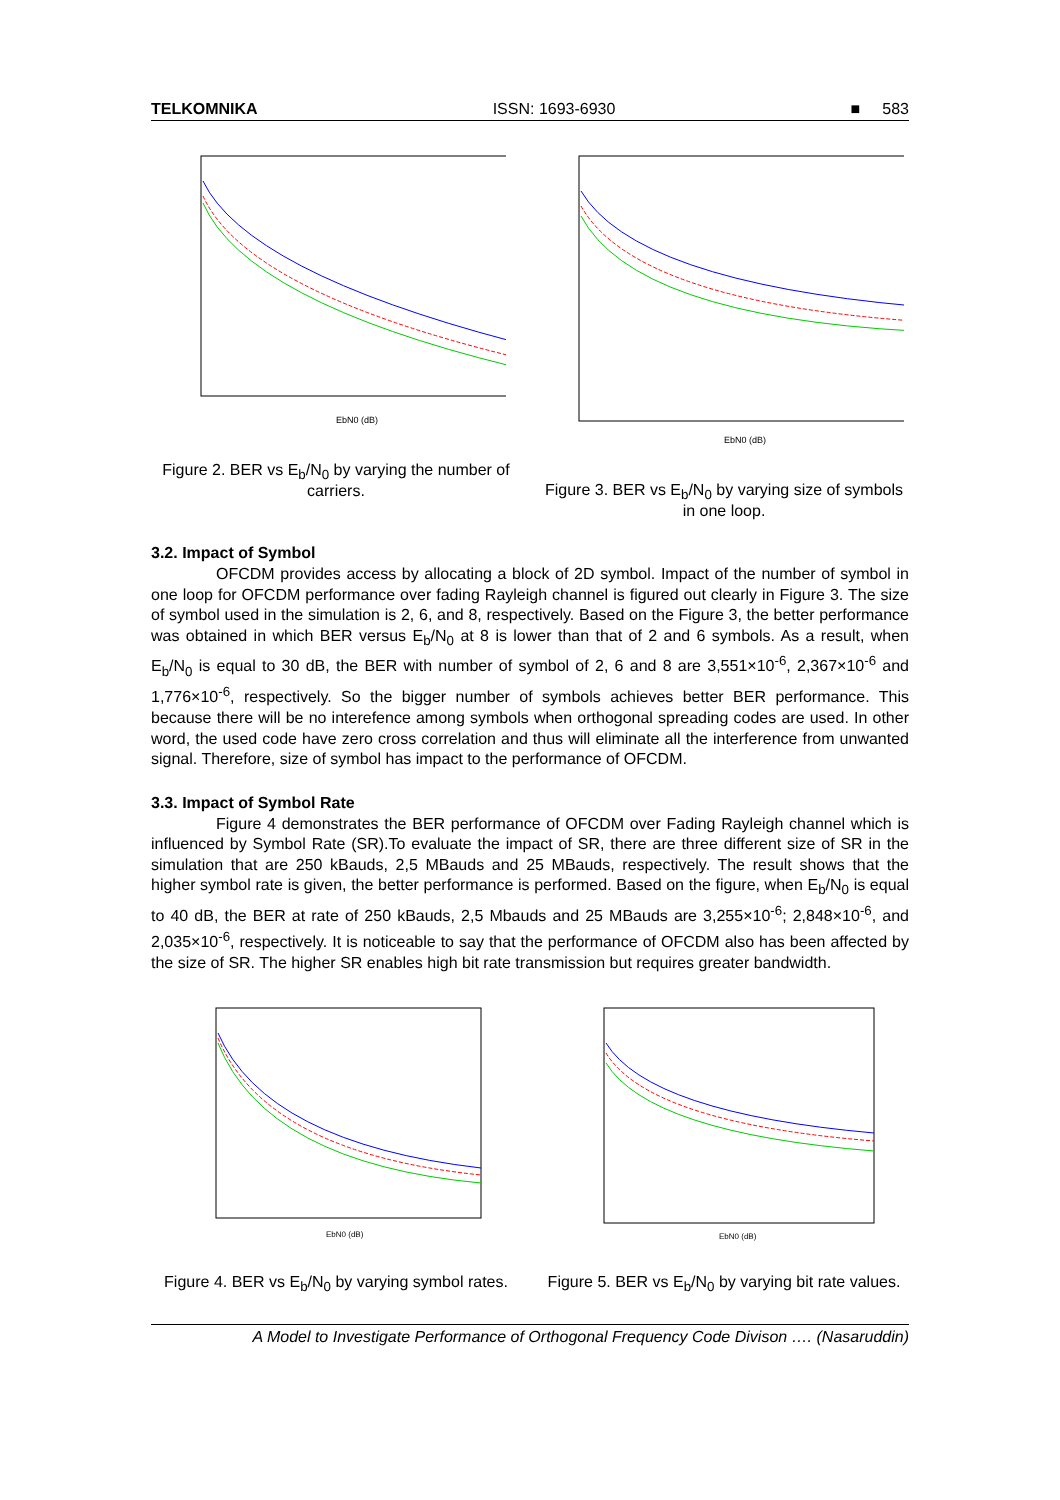TELKOMNIKA ISSN: 1693-6930 ■ 583
EbN0 (dB)
Figure 2. BER vs E<sub>b</sub>/N<sub>0</sub> by varying the number of carriers.
EbN0 (dB)
Figure 3. BER vs E<sub>b</sub>/N<sub>0</sub> by varying size of symbols in one loop.
3.2. Impact of Symbol
OFCDM provides access by allocating a block of 2D symbol. Impact of the number of symbol in one loop for OFCDM performance over fading Rayleigh channel is figured out clearly in Figure 3. The size of symbol used in the simulation is 2, 6, and 8, respectively. Based on the Figure 3, the better performance was obtained in which BER versus E<sub>b</sub>/N<sub>0</sub> at 8 is lower than that of 2 and 6 symbols. As a result, when E<sub>b</sub>/N<sub>0</sub> is equal to 30 dB, the BER with number of symbol of 2, 6 and 8 are 3,551×10<sup>-6</sup>, 2,367×10<sup>-6</sup> and 1,776×10<sup>-6</sup>, respectively. So the bigger number of symbols achieves better BER performance. This because there will be no interefence among symbols when orthogonal spreading codes are used. In other word, the used code have zero cross correlation and thus will eliminate all the interference from unwanted signal. Therefore, size of symbol has impact to the performance of OFCDM.
3.3. Impact of Symbol Rate
Figure 4 demonstrates the BER performance of OFCDM over Fading Rayleigh channel which is influenced by Symbol Rate (SR).To evaluate the impact of SR, there are three different size of SR in the simulation that are 250 kBauds, 2,5 MBauds and 25 MBauds, respectively. The result shows that the higher symbol rate is given, the better performance is performed. Based on the figure, when E<sub>b</sub>/N<sub>0</sub> is equal to 40 dB, the BER at rate of 250 kBauds, 2,5 Mbauds and 25 MBauds are 3,255×10<sup>-6</sup>; 2,848×10<sup>-6</sup>, and 2,035×10<sup>-6</sup>, respectively. It is noticeable to say that the performance of OFCDM also has been affected by the size of SR. The higher SR enables high bit rate transmission but requires greater bandwidth.
EbN0 (dB)
Figure 4. BER vs E<sub>b</sub>/N<sub>0</sub> by varying symbol rates.
EbN0 (dB)
Figure 5. BER vs E<sub>b</sub>/N<sub>0</sub> by varying bit rate values.
A Model to Investigate Performance of Orthogonal Frequency Code Divison …. (Nasaruddin)